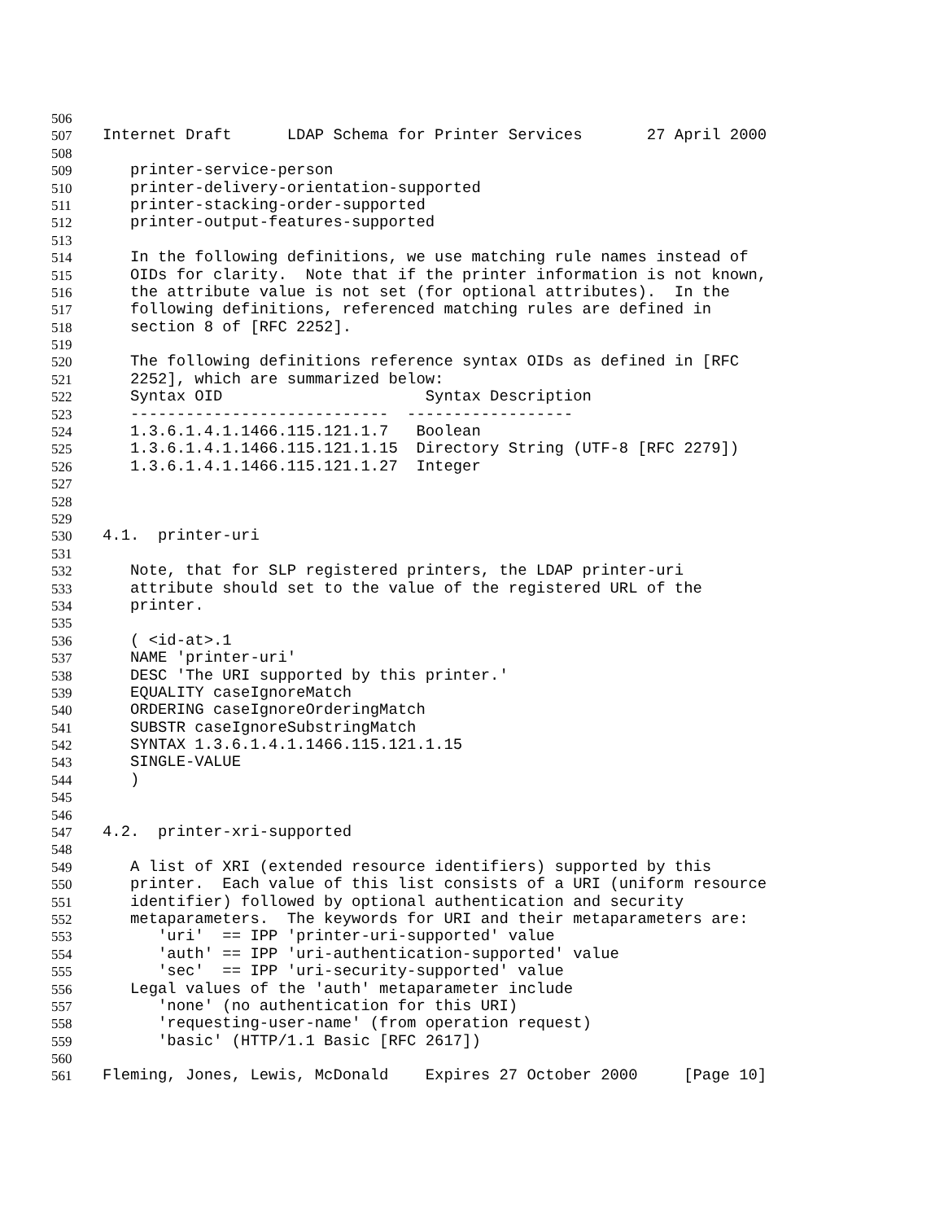506
507 Internet Draft LDAP Schema for Printer Services 27 April 2000
508
509 printer-service-person
510 printer-delivery-orientation-supported
511 printer-stacking-order-supported
512 printer-output-features-supported
513
514 In the following definitions, we use matching rule names instead of
515 OIDs for clarity. Note that if the printer information is not known,
516 the attribute value is not set (for optional attributes). In the
517 following definitions, referenced matching rules are defined in
518 section 8 of [RFC 2252].
519
520 The following definitions reference syntax OIDs as defined in [RFC
521 2252], which are summarized below:
522 Syntax OID Syntax Description
523 ---------------------------- ------------------
524 1.3.6.1.4.1.1466.115.121.1.7 Boolean
525 1.3.6.1.4.1.1466.115.121.1.15 Directory String (UTF-8 [RFC 2279])
526 1.3.6.1.4.1.1466.115.121.1.27 Integer
527
528
529
530 4.1. printer-uri
531
532 Note, that for SLP registered printers, the LDAP printer-uri
533 attribute should set to the value of the registered URL of the
534 printer.
535
536 ( <id-at>.1
537 NAME 'printer-uri'
538 DESC 'The URI supported by this printer.'
539 EQUALITY caseIgnoreMatch
540 ORDERING caseIgnoreOrderingMatch
541 SUBSTR caseIgnoreSubstringMatch
542 SYNTAX 1.3.6.1.4.1.1466.115.121.1.15
543 SINGLE-VALUE
544 )
545
546
547 4.2. printer-xri-supported
548
549 A list of XRI (extended resource identifiers) supported by this
550 printer. Each value of this list consists of a URI (uniform resource
551 identifier) followed by optional authentication and security
552 metaparameters. The keywords for URI and their metaparameters are:
553 'uri' == IPP 'printer-uri-supported' value
554 'auth' == IPP 'uri-authentication-supported' value
555 'sec' == IPP 'uri-security-supported' value
556 Legal values of the 'auth' metaparameter include
557 'none' (no authentication for this URI)
558 'requesting-user-name' (from operation request)
559 'basic' (HTTP/1.1 Basic [RFC 2617])
560
561 Fleming, Jones, Lewis, McDonald Expires 27 October 2000 [Page 10]